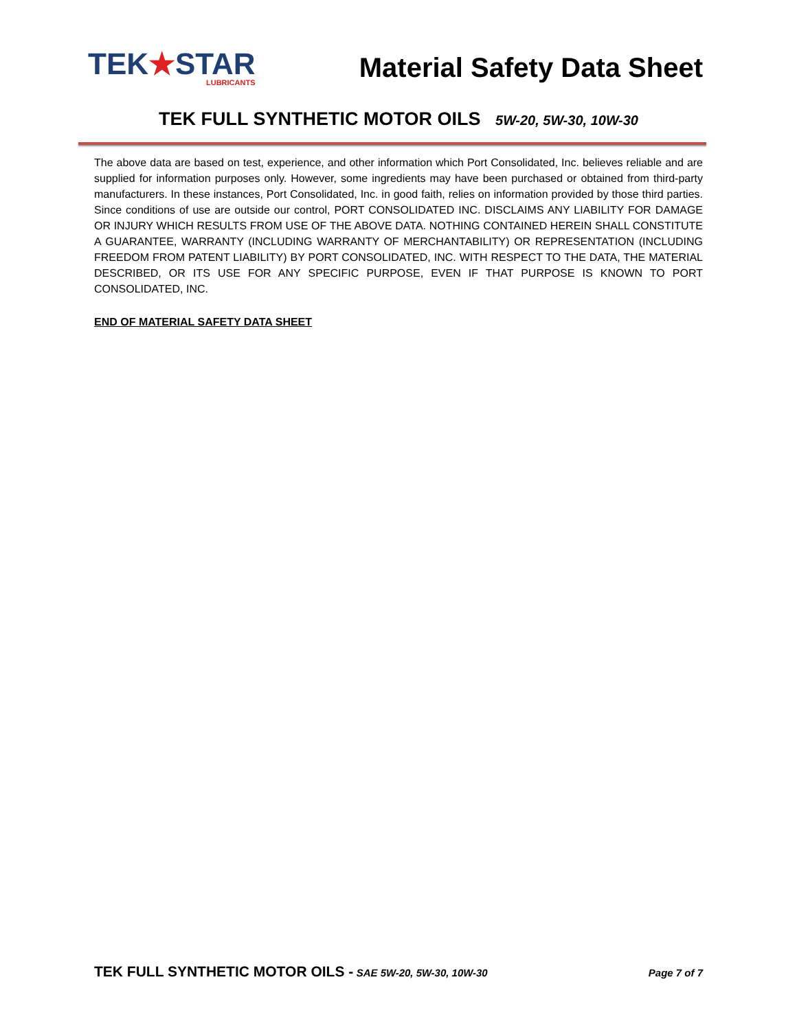TEK★STAR
LUBRICANTS
Material Safety Data Sheet
TEK FULL SYNTHETIC MOTOR OILS 5W-20, 5W-30, 10W-30
The above data are based on test, experience, and other information which Port Consolidated, Inc. believes reliable and are supplied for information purposes only. However, some ingredients may have been purchased or obtained from third-party manufacturers. In these instances, Port Consolidated, Inc. in good faith, relies on information provided by those third parties. Since conditions of use are outside our control, PORT CONSOLIDATED INC. DISCLAIMS ANY LIABILITY FOR DAMAGE OR INJURY WHICH RESULTS FROM USE OF THE ABOVE DATA. NOTHING CONTAINED HEREIN SHALL CONSTITUTE A GUARANTEE, WARRANTY (INCLUDING WARRANTY OF MERCHANTABILITY) OR REPRESENTATION (INCLUDING FREEDOM FROM PATENT LIABILITY) BY PORT CONSOLIDATED, INC. WITH RESPECT TO THE DATA, THE MATERIAL DESCRIBED, OR ITS USE FOR ANY SPECIFIC PURPOSE, EVEN IF THAT PURPOSE IS KNOWN TO PORT CONSOLIDATED, INC.
END OF MATERIAL SAFETY DATA SHEET
TEK FULL SYNTHETIC MOTOR OILS - SAE 5W-20, 5W-30, 10W-30 Page 7 of 7